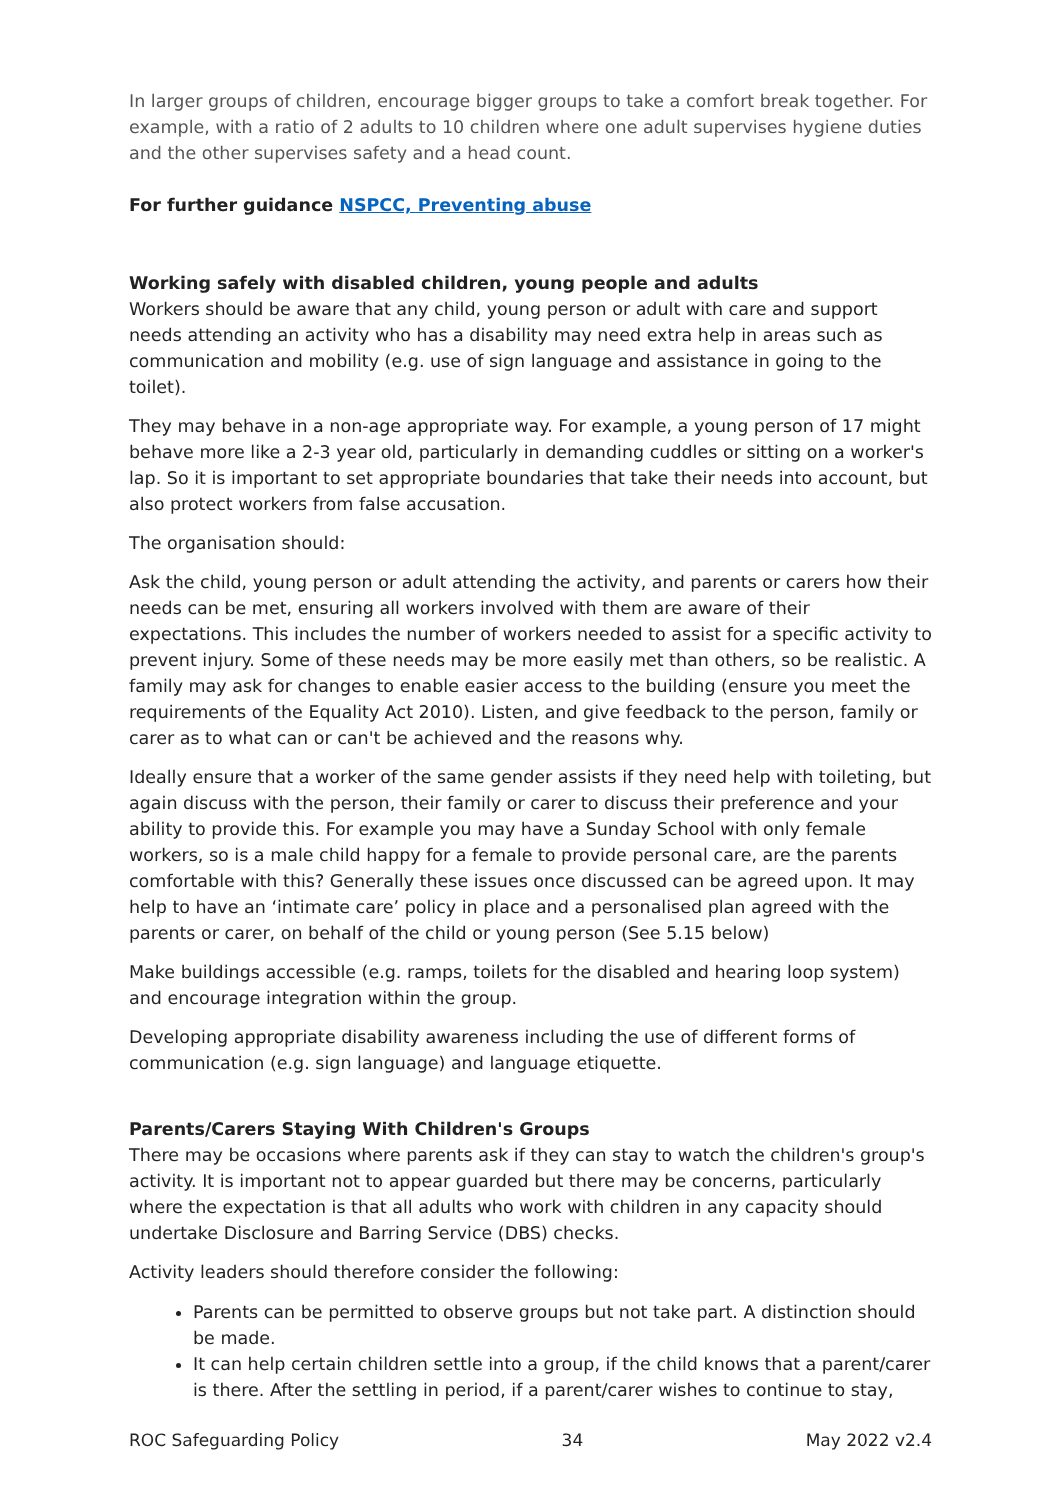In larger groups of children, encourage bigger groups to take a comfort break together. For example, with a ratio of 2 adults to 10 children where one adult supervises hygiene duties and the other supervises safety and a head count.
For further guidance NSPCC, Preventing abuse
Working safely with disabled children, young people and adults
Workers should be aware that any child, young person or adult with care and support needs attending an activity who has a disability may need extra help in areas such as communication and mobility (e.g. use of sign language and assistance in going to the toilet).
They may behave in a non-age appropriate way. For example, a young person of 17 might behave more like a 2-3 year old, particularly in demanding cuddles or sitting on a worker's lap. So it is important to set appropriate boundaries that take their needs into account, but also protect workers from false accusation.
The organisation should:
Ask the child, young person or adult attending the activity, and parents or carers how their needs can be met, ensuring all workers involved with them are aware of their expectations. This includes the number of workers needed to assist for a specific activity to prevent injury. Some of these needs may be more easily met than others, so be realistic. A family may ask for changes to enable easier access to the building (ensure you meet the requirements of the Equality Act 2010). Listen, and give feedback to the person, family or carer as to what can or can't be achieved and the reasons why.
Ideally ensure that a worker of the same gender assists if they need help with toileting, but again discuss with the person, their family or carer to discuss their preference and your ability to provide this. For example you may have a Sunday School with only female workers, so is a male child happy for a female to provide personal care, are the parents comfortable with this? Generally these issues once discussed can be agreed upon. It may help to have an ‘intimate care’ policy in place and a personalised plan agreed with the parents or carer, on behalf of the child or young person (See 5.15 below)
Make buildings accessible (e.g. ramps, toilets for the disabled and hearing loop system) and encourage integration within the group.
Developing appropriate disability awareness including the use of different forms of communication (e.g. sign language) and language etiquette.
Parents/Carers Staying With Children's Groups
There may be occasions where parents ask if they can stay to watch the children's group's activity. It is important not to appear guarded but there may be concerns, particularly where the expectation is that all adults who work with children in any capacity should undertake Disclosure and Barring Service (DBS) checks.
Activity leaders should therefore consider the following:
Parents can be permitted to observe groups but not take part. A distinction should be made.
It can help certain children settle into a group, if the child knows that a parent/carer is there. After the settling in period, if a parent/carer wishes to continue to stay,
ROC Safeguarding Policy 34 May 2022 v2.4